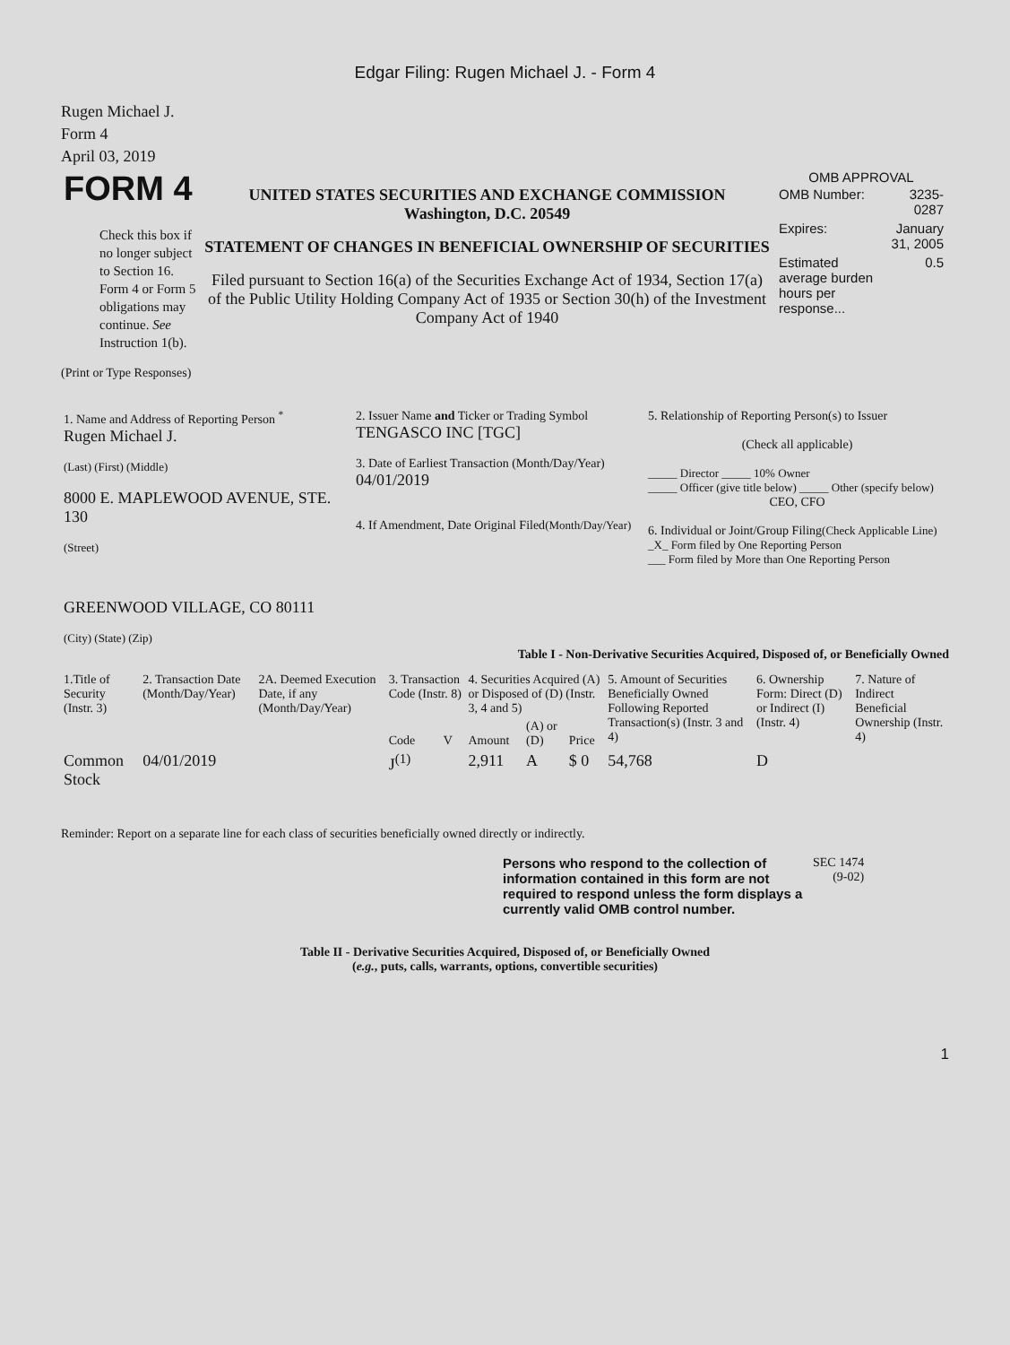Edgar Filing: Rugen Michael J. - Form 4
Rugen Michael J.
Form 4
April 03, 2019
| FORM 4 Check this box if no longer subject to Section 16. Form 4 or Form 5 obligations may continue. See Instruction 1(b). | UNITED STATES SECURITIES AND EXCHANGE COMMISSION Washington, D.C. 20549 STATEMENT OF CHANGES IN BENEFICIAL OWNERSHIP OF SECURITIES Filed pursuant to Section 16(a) of the Securities Exchange Act of 1934, Section 17(a) of the Public Utility Holding Company Act of 1935 or Section 30(h) of the Investment Company Act of 1940 | OMB APPROVAL / OMB Number: / 3235-0287 / / Expires: / January 31, 2005 / / Estimated average burden hours per response... / 0.5 / |
(Print or Type Responses)
| 1. Name and Address of Reporting Person <sup>*</sup> Rugen Michael J. (Last) (First) (Middle) 8000 E. MAPLEWOOD AVENUE, STE. 130 (Street) GREENWOOD VILLAGE, CO 80111 (City) (State) (Zip) | 2. Issuer Name and Ticker or Trading Symbol TENGASCO INC [TGC] 3. Date of Earliest Transaction (Month/Day/Year) 04/01/2019 4. If Amendment, Date Original Filed (Month/Day/Year) | 5. Relationship of Reporting Person(s) to Issuer (Check all applicable) _____ Director _____ 10% Owner _____ Officer (give title below) _____ Other (specify below) CEO, CFO 6. Individual or Joint/Group Filing (Check Applicable Line) _X_ Form filed by One Reporting Person ___ Form filed by More than One Reporting Person |
Table I - Non-Derivative Securities Acquired, Disposed of, or Beneficially Owned
| 1.Title of Security (Instr. 3) | 2. Transaction Date (Month/Day/Year) | 2A. Deemed Execution Date, if any (Month/Day/Year) | 3. Transaction Code (Instr. 8) | | 4. Securities Acquired (A) or Disposed of (D) (Instr. 3, 4 and 5) | | | 5. Amount of Securities Beneficially Owned Following Reported Transaction(s) (Instr. 3 and 4) | 6. Ownership Form: Direct (D) or Indirect (I) (Instr. 4) | 7. Nature of Indirect Beneficial Ownership (Instr. 4) |
| --- | --- | --- | --- | --- | --- | --- | --- | --- | --- | --- |
| | | | Code | V | Amount | (A) or (D) | Price | | | |
| Common Stock | 04/01/2019 | | J<sup>(1)</sup> | | 2,911 | A | $ 0 | 54,768 | D | |
Reminder: Report on a separate line for each class of securities beneficially owned directly or indirectly.
| Persons who respond to the collection of information contained in this form are not required to respond unless the form displays a currently valid OMB control number. | SEC 1474 (9-02) |
Table II - Derivative Securities Acquired, Disposed of, or Beneficially Owned
(e.g., puts, calls, warrants, options, convertible securities)
1